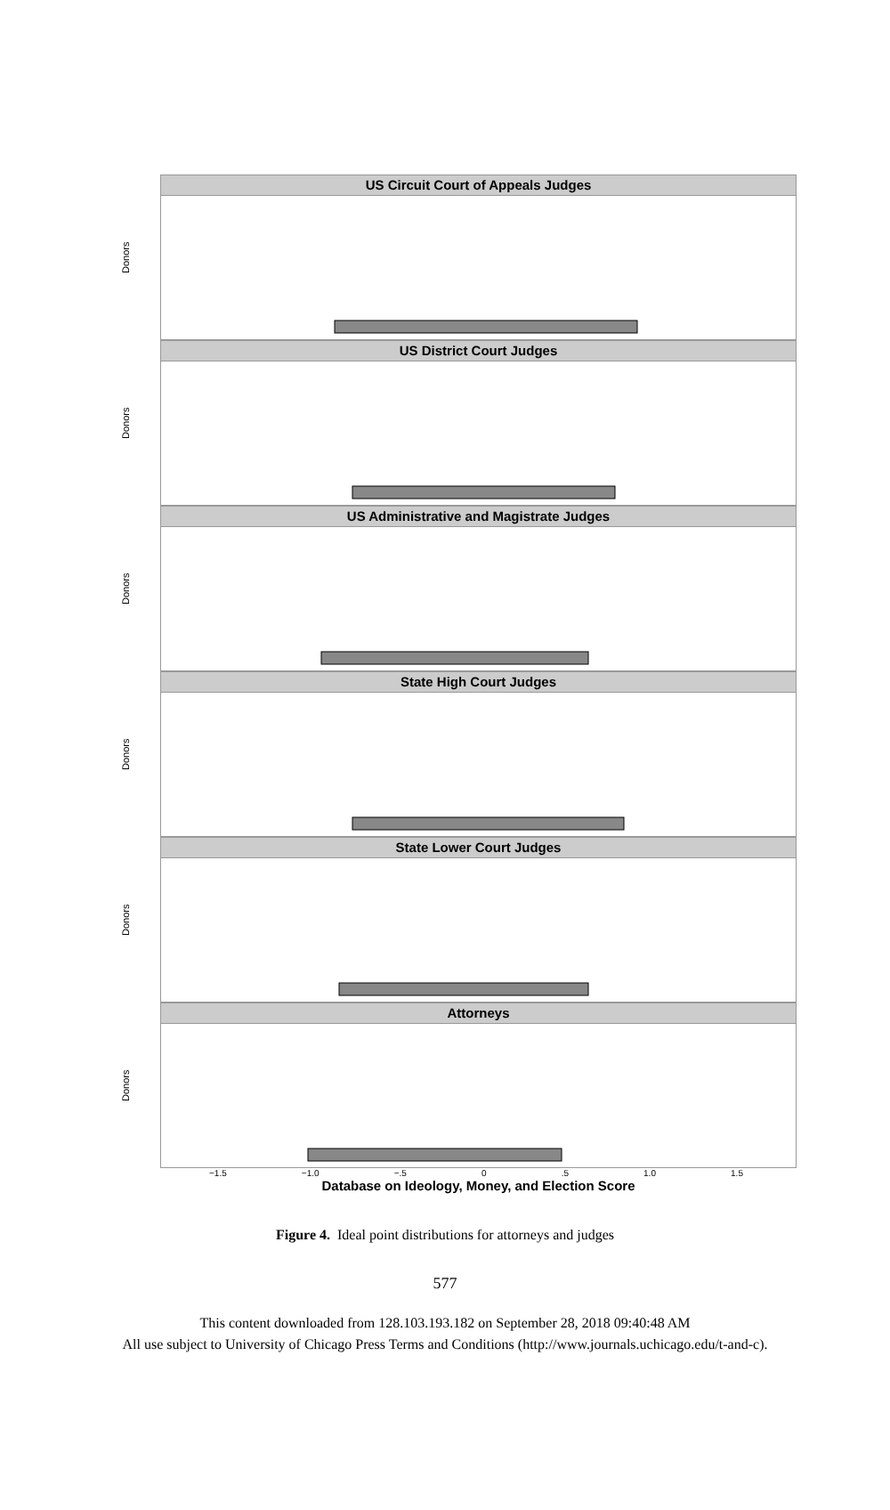Donors
US Circuit Court of Appeals Judges
Donors
US District Court Judges
Donors
US Administrative and Magistrate Judges
Donors
State High Court Judges
Donors
State Lower Court Judges
Donors
Attorneys
−1.5 −1.0 −.5 0 .5 1.0 1.5
Database on Ideology, Money, and Election Score
Figure 4. Ideal point distributions for attorneys and judges
577
This content downloaded from 128.103.193.182 on September 28, 2018 09:40:48 AM
All use subject to University of Chicago Press Terms and Conditions (http://www.journals.uchicago.edu/t-and-c).